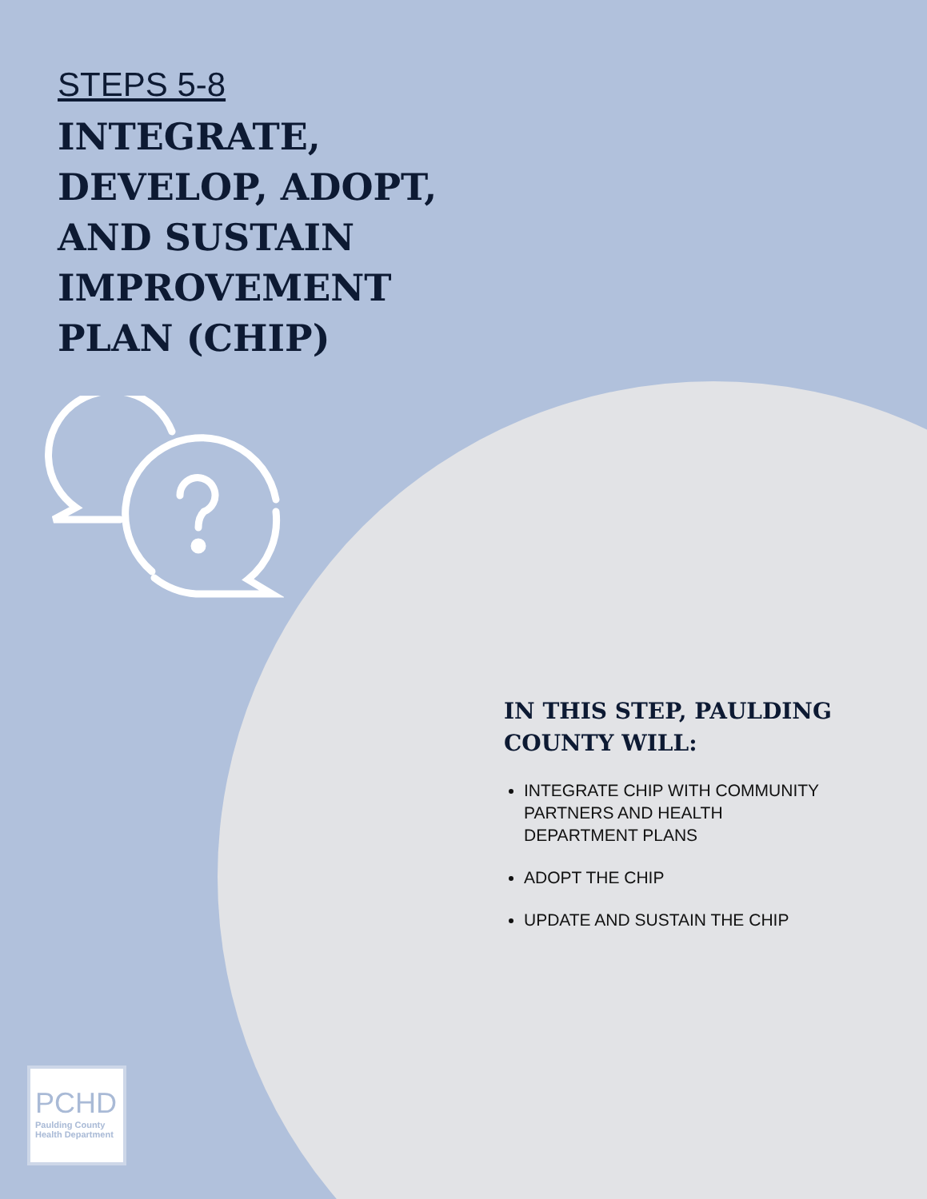STEPS 5-8
INTEGRATE,
DEVELOP, ADOPT,
AND SUSTAIN
IMPROVEMENT
PLAN (CHIP)
IN THIS STEP, PAULDING COUNTY WILL:
INTEGRATE CHIP WITH COMMUNITY PARTNERS AND HEALTH DEPARTMENT PLANS
ADOPT THE CHIP
UPDATE AND SUSTAIN THE CHIP
PCHD
Paulding County Health Department